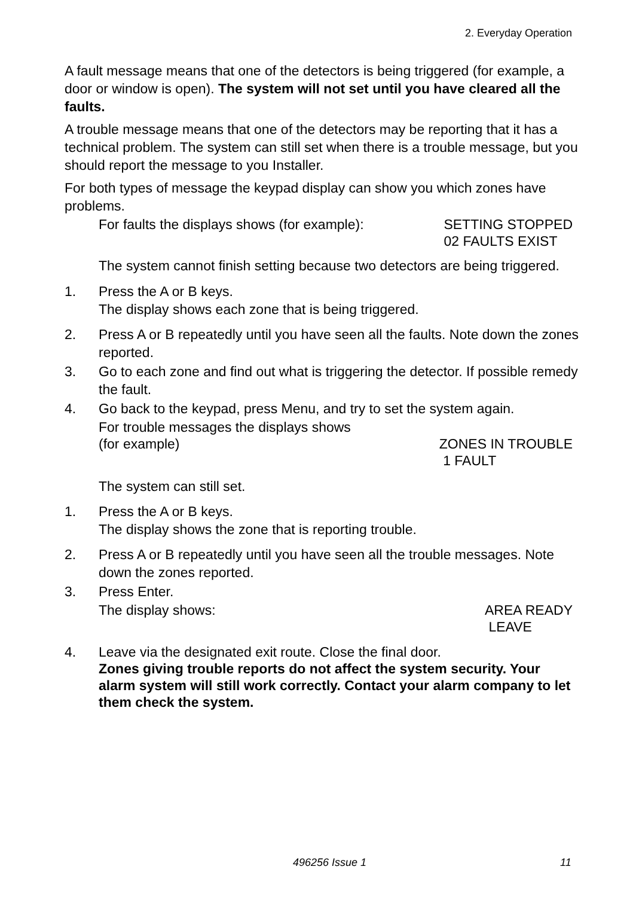2. Everyday Operation
A fault message means that one of the detectors is being triggered (for example, a door or window is open). The system will not set until you have cleared all the faults.
A trouble message means that one of the detectors may be reporting that it has a technical problem. The system can still set when there is a trouble message, but you should report the message to you Installer.
For both types of message the keypad display can show you which zones have problems.
For faults the displays shows (for example): SETTING STOPPED
02 FAULTS EXIST
The system cannot finish setting because two detectors are being triggered.
1. Press the A or B keys.
The display shows each zone that is being triggered.
2. Press A or B repeatedly until you have seen all the faults. Note down the zones reported.
3. Go to each zone and find out what is triggering the detector. If possible remedy the fault.
4. Go back to the keypad, press Menu, and try to set the system again.
For trouble messages the displays shows
(for example) ZONES IN TROUBLE
1 FAULT
The system can still set.
1. Press the A or B keys.
The display shows the zone that is reporting trouble.
2. Press A or B repeatedly until you have seen all the trouble messages. Note down the zones reported.
3. Press Enter.
The display shows: AREA READY
LEAVE
4. Leave via the designated exit route. Close the final door.
Zones giving trouble reports do not affect the system security. Your alarm system will still work correctly. Contact your alarm company to let them check the system.
496256 Issue 1 11